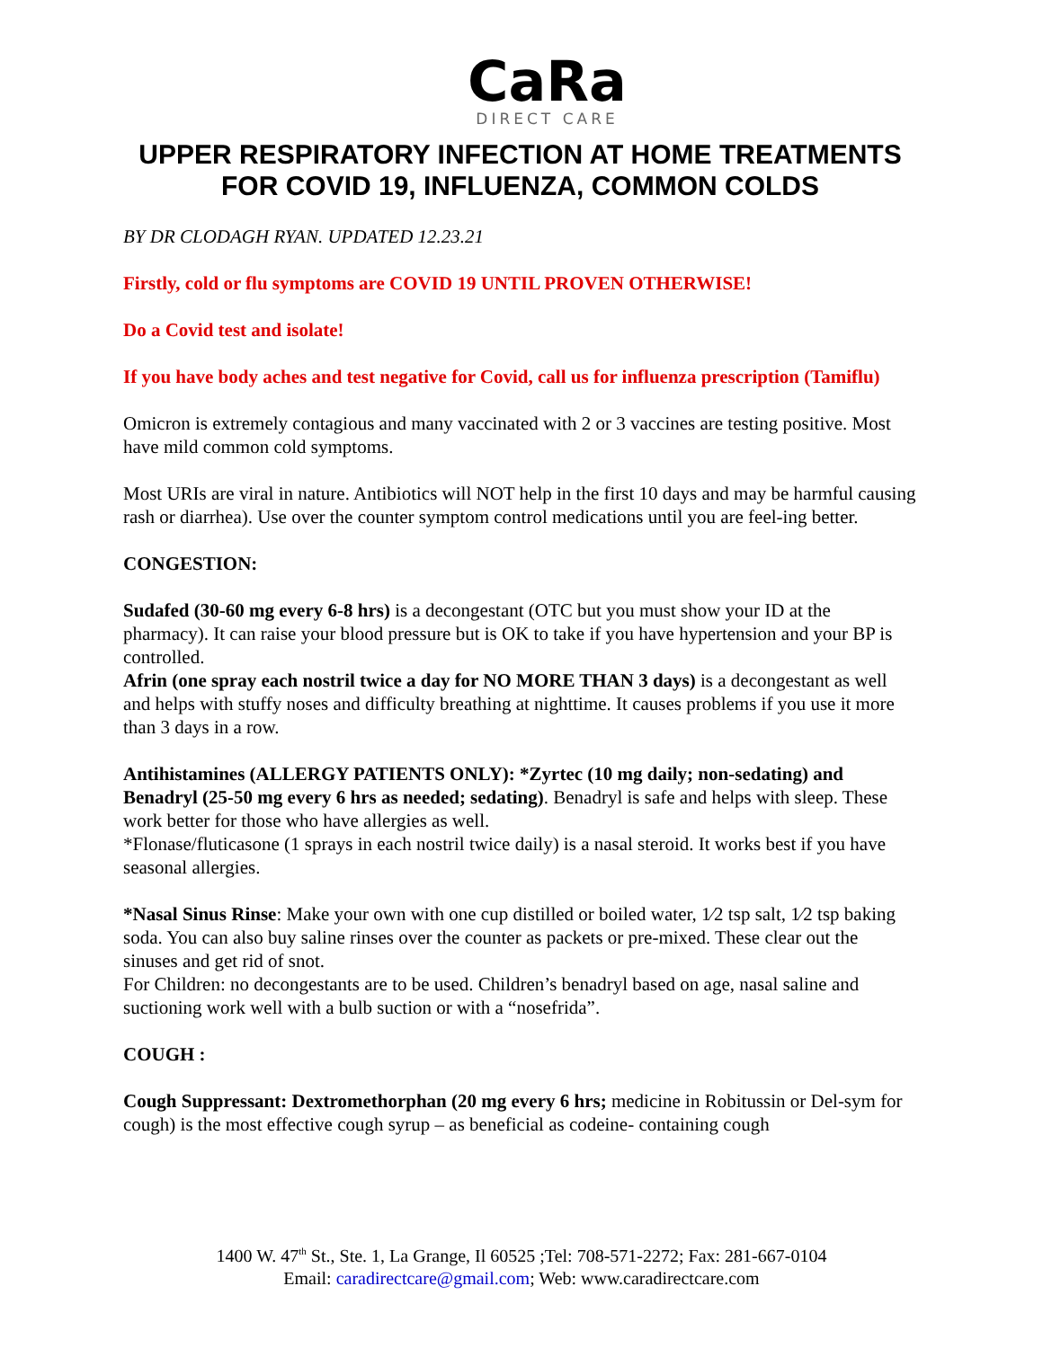CaRa
DIRECT CARE
UPPER RESPIRATORY INFECTION AT HOME TREATMENTS FOR COVID 19, INFLUENZA, COMMON COLDS
BY DR CLODAGH RYAN. UPDATED 12.23.21
Firstly, cold or flu symptoms are COVID 19 UNTIL PROVEN OTHERWISE!
Do a Covid test and isolate!
If you have body aches and test negative for Covid, call us for influenza prescription (Tamiflu)
Omicron is extremely contagious and many vaccinated with 2 or 3 vaccines are testing positive. Most have mild common cold symptoms.
Most URIs are viral in nature. Antibiotics will NOT help in the first 10 days and may be harmful causing rash or diarrhea). Use over the counter symptom control medications until you are feel-ing better.
CONGESTION:
Sudafed (30-60 mg every 6-8 hrs) is a decongestant (OTC but you must show your ID at the pharmacy). It can raise your blood pressure but is OK to take if you have hypertension and your BP is controlled.
Afrin (one spray each nostril twice a day for NO MORE THAN 3 days) is a decongestant as well and helps with stuffy noses and difficulty breathing at nighttime. It causes problems if you use it more than 3 days in a row.
Antihistamines (ALLERGY PATIENTS ONLY): *Zyrtec (10 mg daily; non-sedating) and Benadryl (25-50 mg every 6 hrs as needed; sedating). Benadryl is safe and helps with sleep. These work better for those who have allergies as well.
*Flonase/fluticasone (1 sprays in each nostril twice daily) is a nasal steroid. It works best if you have seasonal allergies.
*Nasal Sinus Rinse: Make your own with one cup distilled or boiled water, 1⁄2 tsp salt, 1⁄2 tsp baking soda. You can also buy saline rinses over the counter as packets or pre-mixed. These clear out the sinuses and get rid of snot.
For Children: no decongestants are to be used. Children’s benadryl based on age, nasal saline and suctioning work well with a bulb suction or with a “nosefrida”.
COUGH :
Cough Suppressant: Dextromethorphan (20 mg every 6 hrs; medicine in Robitussin or Del-sym for cough) is the most effective cough syrup – as beneficial as codeine- containing cough
1400 W. 47<sup>th</sup> St., Ste. 1, La Grange, Il 60525 ;Tel: 708-571-2272; Fax: 281-667-0104
Email: caradirectcare@gmail.com; Web: www.caradirectcare.com